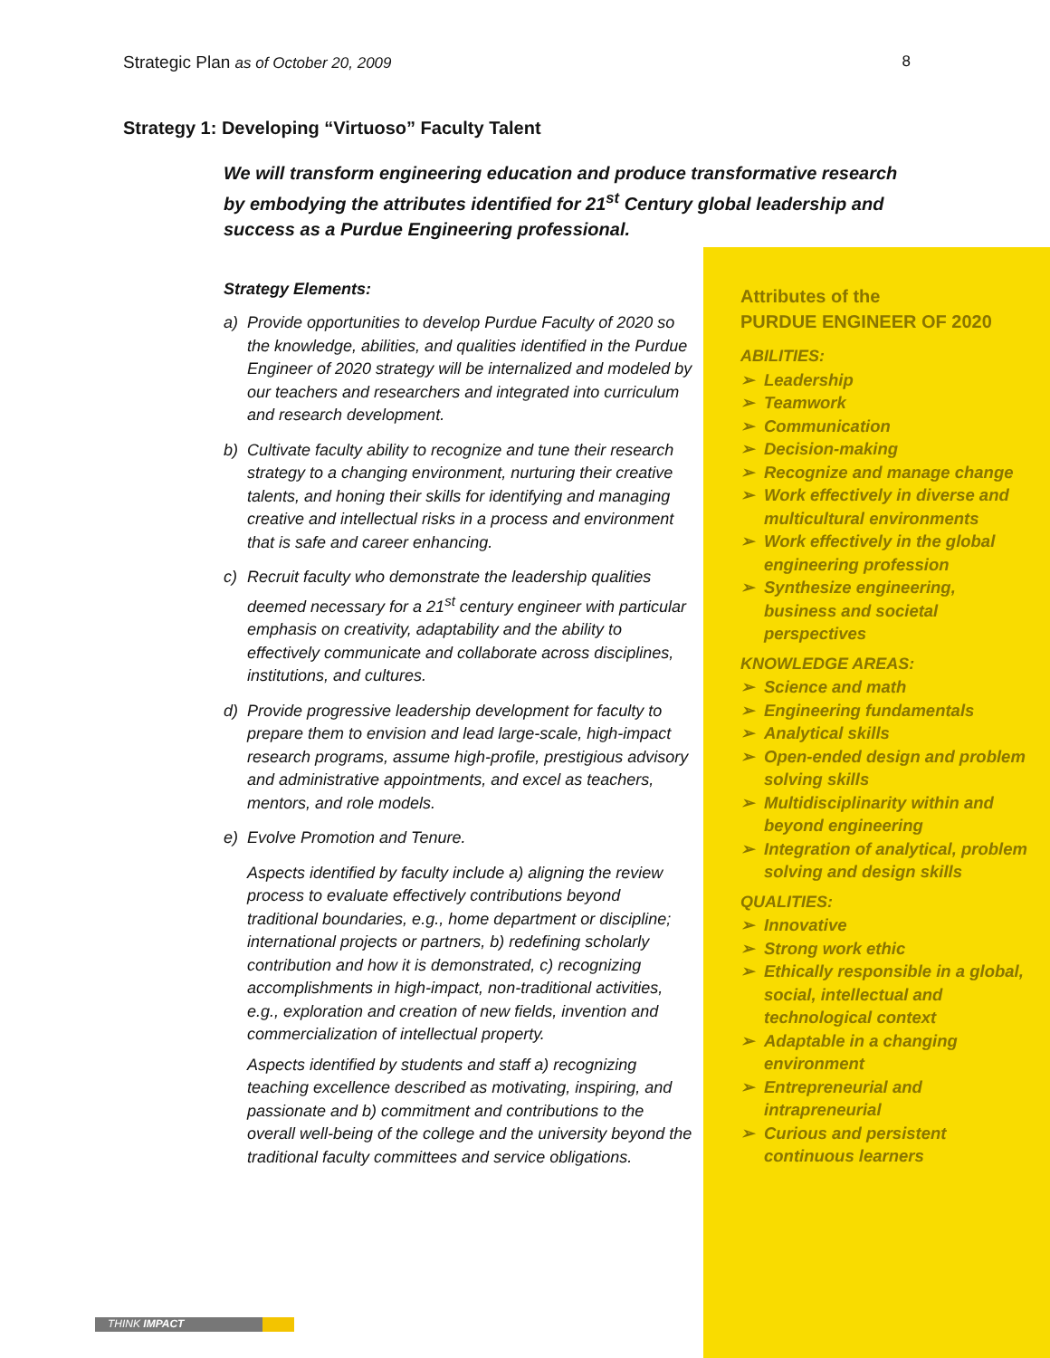Strategic Plan as of October 20, 2009
8
Strategy 1: Developing “Virtuoso” Faculty Talent
We will transform engineering education and produce transformative research by embodying the attributes identified for 21<sup>st</sup> Century global leadership and success as a Purdue Engineering professional.
Strategy Elements:
a) Provide opportunities to develop Purdue Faculty of 2020 so the knowledge, abilities, and qualities identified in the Purdue Engineer of 2020 strategy will be internalized and modeled by our teachers and researchers and integrated into curriculum and research development.
b) Cultivate faculty ability to recognize and tune their research strategy to a changing environment, nurturing their creative talents, and honing their skills for identifying and managing creative and intellectual risks in a process and environment that is safe and career enhancing.
c) Recruit faculty who demonstrate the leadership qualities deemed necessary for a 21<sup>st</sup> century engineer with particular emphasis on creativity, adaptability and the ability to effectively communicate and collaborate across disciplines, institutions, and cultures.
d) Provide progressive leadership development for faculty to prepare them to envision and lead large-scale, high-impact research programs, assume high-profile, prestigious advisory and administrative appointments, and excel as teachers, mentors, and role models.
e) Evolve Promotion and Tenure.
Aspects identified by faculty include a) aligning the review process to evaluate effectively contributions beyond traditional boundaries, e.g., home department or discipline; international projects or partners, b) redefining scholarly contribution and how it is demonstrated, c) recognizing accomplishments in high-impact, non-traditional activities, e.g., exploration and creation of new fields, invention and commercialization of intellectual property.
Aspects identified by students and staff a) recognizing teaching excellence described as motivating, inspiring, and passionate and b) commitment and contributions to the overall well-being of the college and the university beyond the traditional faculty committees and service obligations.
Attributes of the
PURDUE ENGINEER OF 2020
ABILITIES:
➢ Leadership
➢ Teamwork
➢ Communication
➢ Decision-making
➢ Recognize and manage change
➢ Work effectively in diverse and multicultural environments
➢ Work effectively in the global engineering profession
➢ Synthesize engineering, business and societal perspectives
KNOWLEDGE AREAS:
➢ Science and math
➢ Engineering fundamentals
➢ Analytical skills
➢ Open-ended design and problem solving skills
➢ Multidisciplinarity within and beyond engineering
➢ Integration of analytical, problem solving and design skills
QUALITIES:
➢ Innovative
➢ Strong work ethic
➢ Ethically responsible in a global, social, intellectual and technological context
➢ Adaptable in a changing environment
➢ Entrepreneurial and intrapreneurial
➢ Curious and persistent continuous learners
THINK IMPACT